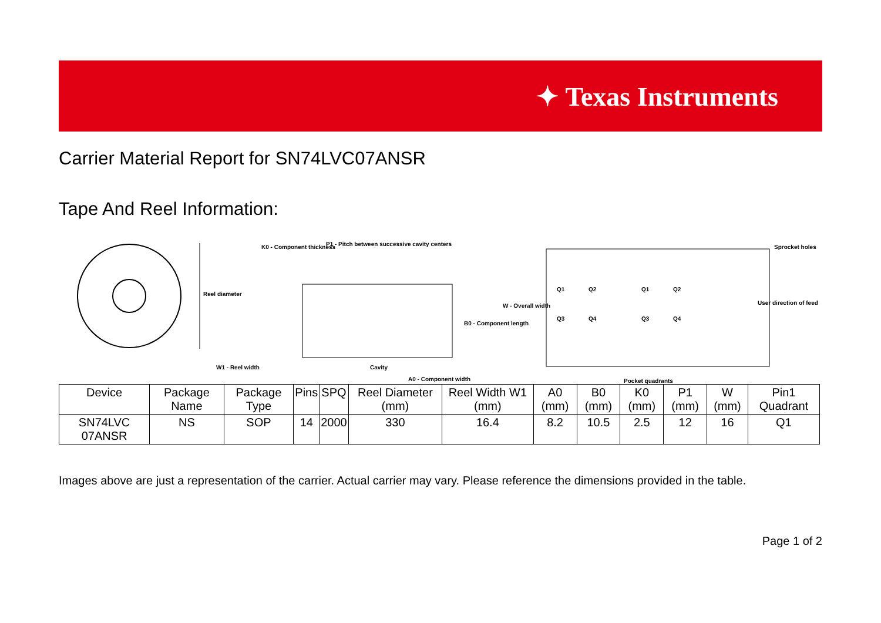✦ Texas Instruments
Carrier Material Report for SN74LVC07ANSR
Tape And Reel Information:
Reel diameter
W1 - Reel width
K0 - Component thickness
P1 - Pitch between successive cavity centers
B0 - Component length
W - Overall width
Cavity
A0 - Component width
Q1
Q2
Q3
Q4
Q1
Q2
Q3
Q4
Sprocket holes
User direction of feed
Pocket quadrants
| Device | Package Name | Package Type | Pins | SPQ | Reel Diameter (mm) | Reel Width W1 (mm) | A0 (mm) | B0 (mm) | K0 (mm) | P1 (mm) | W (mm) | Pin1 Quadrant |
| --- | --- | --- | --- | --- | --- | --- | --- | --- | --- | --- | --- | --- |
| SN74LVC 07ANSR | NS | SOP | 14 | 2000 | 330 | 16.4 | 8.2 | 10.5 | 2.5 | 12 | 16 | Q1 |
Images above are just a representation of the carrier. Actual carrier may vary. Please reference the dimensions provided in the table.
Page 1 of 2